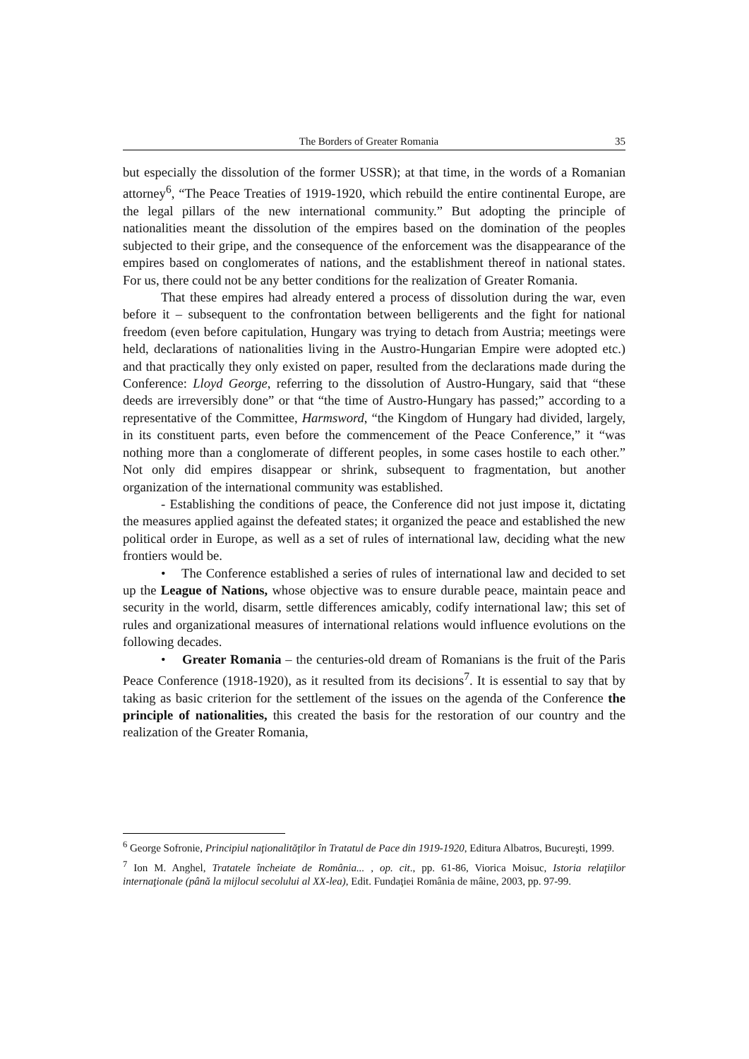The Borders of Greater Romania 35
but especially the dissolution of the former USSR); at that time, in the words of a Romanian attorney<sup>6</sup>, “The Peace Treaties of 1919-1920, which rebuild the entire continental Europe, are the legal pillars of the new international community.” But adopting the principle of nationalities meant the dissolution of the empires based on the domination of the peoples subjected to their gripe, and the consequence of the enforcement was the disappearance of the empires based on conglomerates of nations, and the establishment thereof in national states. For us, there could not be any better conditions for the realization of Greater Romania.
That these empires had already entered a process of dissolution during the war, even before it – subsequent to the confrontation between belligerents and the fight for national freedom (even before capitulation, Hungary was trying to detach from Austria; meetings were held, declarations of nationalities living in the Austro-Hungarian Empire were adopted etc.) and that practically they only existed on paper, resulted from the declarations made during the Conference: Lloyd George, referring to the dissolution of Austro-Hungary, said that “these deeds are irreversibly done” or that “the time of Austro-Hungary has passed;” according to a representative of the Committee, Harmsword, “the Kingdom of Hungary had divided, largely, in its constituent parts, even before the commencement of the Peace Conference,” it “was nothing more than a conglomerate of different peoples, in some cases hostile to each other.” Not only did empires disappear or shrink, subsequent to fragmentation, but another organization of the international community was established.
- Establishing the conditions of peace, the Conference did not just impose it, dictating the measures applied against the defeated states; it organized the peace and established the new political order in Europe, as well as a set of rules of international law, deciding what the new frontiers would be.
• The Conference established a series of rules of international law and decided to set up the League of Nations, whose objective was to ensure durable peace, maintain peace and security in the world, disarm, settle differences amicably, codify international law; this set of rules and organizational measures of international relations would influence evolutions on the following decades.
• Greater Romania – the centuries-old dream of Romanians is the fruit of the Paris Peace Conference (1918-1920), as it resulted from its decisions<sup>7</sup>. It is essential to say that by taking as basic criterion for the settlement of the issues on the agenda of the Conference the principle of nationalities, this created the basis for the restoration of our country and the realization of the Greater Romania,
<sup>6</sup> George Sofronie, Principiul naţionalităţilor în Tratatul de Pace din 1919-1920, Editura Albatros, Bucureşti, 1999.
<sup>7</sup> Ion M. Anghel, Tratatele încheiate de România... , op. cit., pp. 61-86, Viorica Moisuc, Istoria relaţiilor internaţionale (până la mijlocul secolului al XX-lea), Edit. Fundaţiei România de mâine, 2003, pp. 97-99.